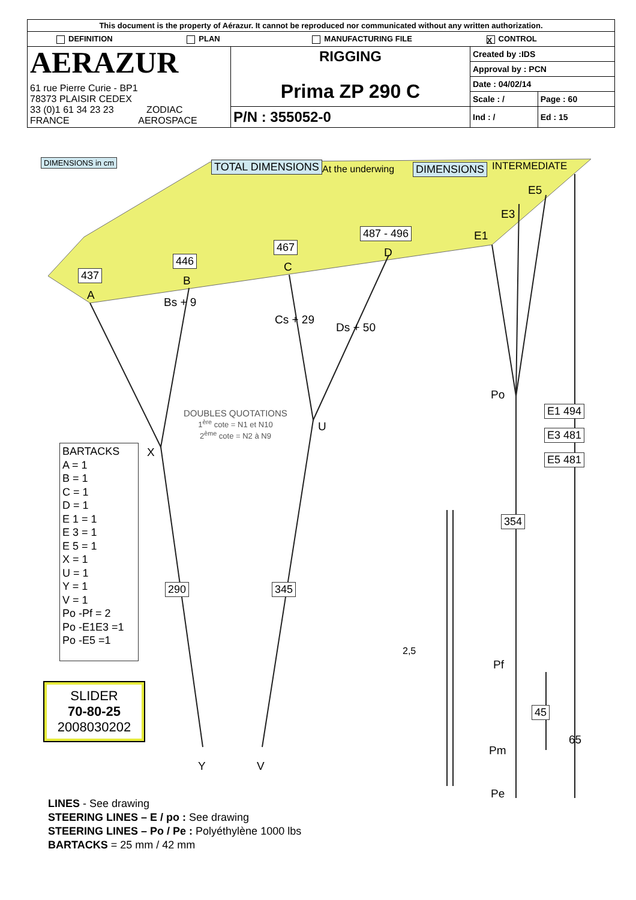| This document is the property of Aérazur. It cannot be reproduced nor communicated without any written authorization. | | | |
| DEFINITION PLAN MANUFACTURING FILE X CONTROL | | | |
| AERAZUR 61 rue Pierre Curie - BP1 78373 PLAISIR CEDEX 33 (0)1 61 34 23 23 ZODIAC FRANCE AEROSPACE | RIGGING Prima ZP 290 C | Created by :IDS | |
| | | Approval by : PCN | |
| | | Date : 04/02/14 | |
| | | Scale : / | Page : 60 |
| | P/N : 355052-0 | Ind : / | Ed : 15 |
DIMENSIONS in cm TOTAL DIMENSIONS At the underwing DIMENSIONS INTERMEDIATE
E5
E3
E1
487 - 496
D
467
C
446
B
437
A
Bs + 9
Cs + 29
Ds + 50
Po
U
X
DOUBLES QUOTATIONS
1<sup>ère</sup> cote = N1 et N10
2<sup>ème</sup> cote = N2 à N9
E1 494
E3 481
E5 481
354
BARTACKS
A = 1
B = 1
C = 1
D = 1
E 1 = 1
E 3 = 1
E 5 = 1
X = 1
U = 1
Y = 1
V = 1
Po -Pf = 2
Po -E1E3 =1
Po -E5 =1
290 345
SLIDER
70-80-25
2008030202
2,5
Pf
45
65
Pm
Pe
Y V
LINES - See drawing
STEERING LINES – E / po : See drawing
STEERING LINES – Po / Pe : Polyéthylène 1000 lbs
BARTACKS = 25 mm / 42 mm